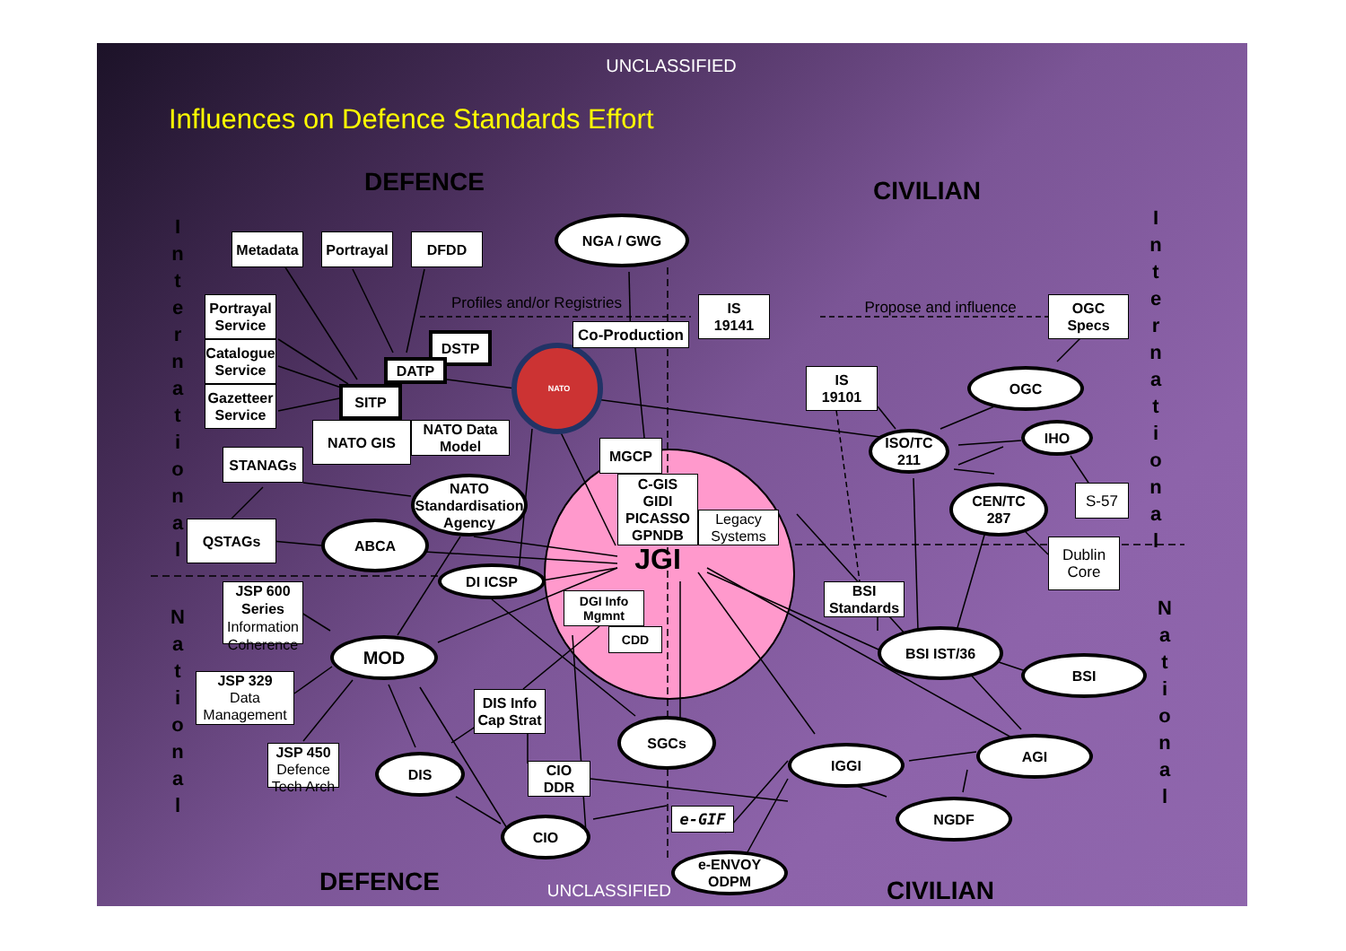UNCLASSIFIED
Influences on Defence Standards Effort
DEFENCE
CIVILIAN
International
Metadata
Portrayal
DFDD
NGA / GWG
International
Profiles and/or Registries
IS
19141
Propose and influence
OGC
Specs
Portrayal
Service
Co-Production
DSTP
Catalogue
Service
DATP
NATO
IS
19101
OGC
SITP
Gazetteer
Service
NATO GIS
NATO Data
Model
IHO
ISO/TC
211
MGCP
STANAGs
NATO
Standardisation
Agency
C-GIS
GIDI
PICASSO
GPNDB
CEN/TC
287
S-57
Legacy
Systems
QSTAGs
ABCA
Dublin
Core
JGI
DI ICSP
JSP 600
Series
Information
Coherence
BSI
Standards
National
DGI Info
Mgmnt
National
CDD
MOD
BSI IST/36
BSI
JSP 329
Data
Management
DIS Info
Cap Strat
SGCs
AGI
JSP 450
Defence
Tech Arch
IGGI
DIS
CIO
DDR
NGDF
e-GIF
CIO
e-ENVOY
ODPM
DEFENCE
UNCLASSIFIED
CIVILIAN